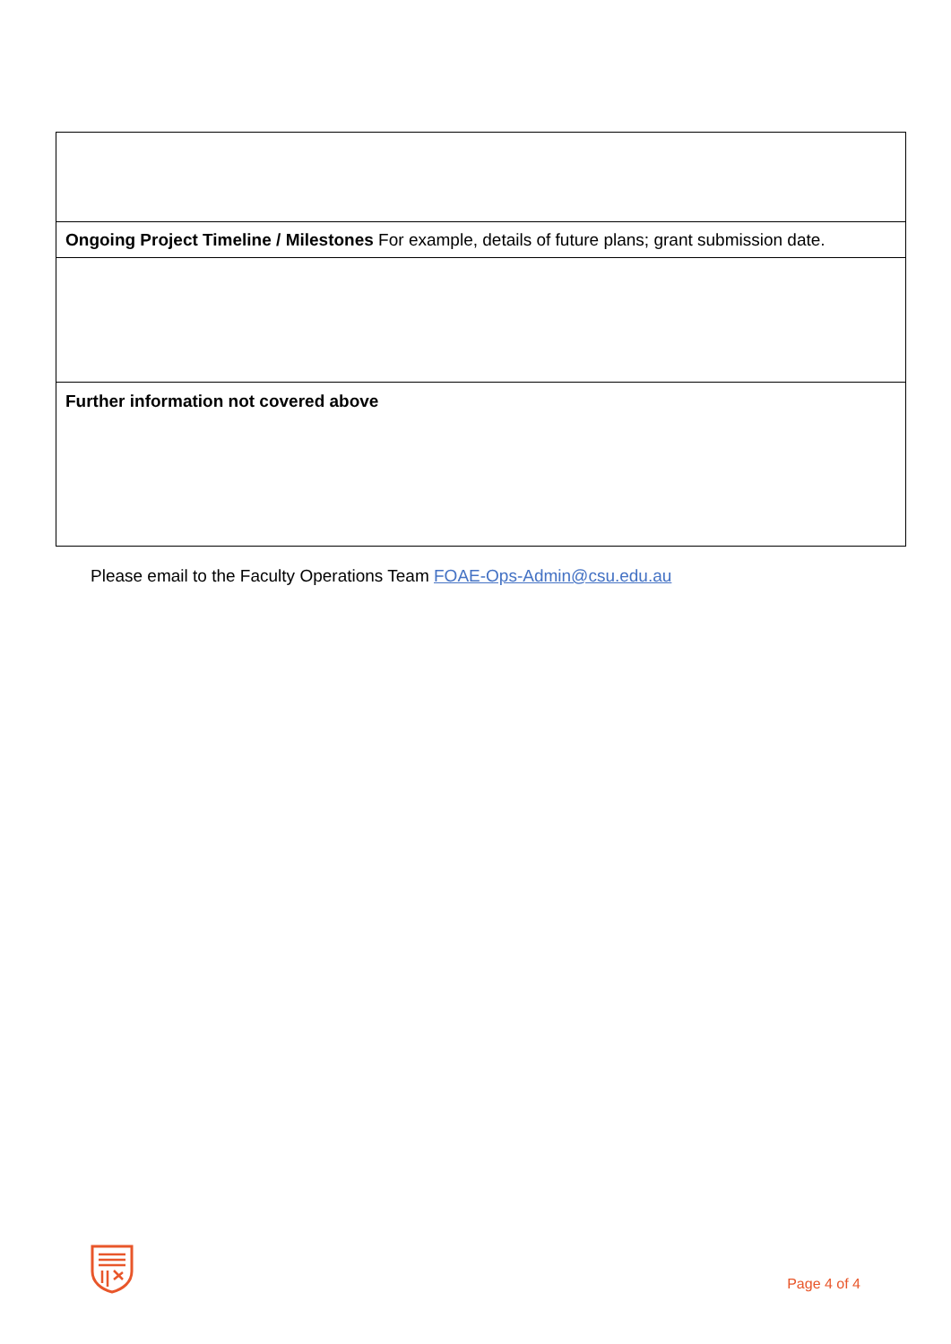| Ongoing Project Timeline / Milestones For example, details of future plans; grant submission date. |
| Further information not covered above |
Please email to the Faculty Operations Team FOAE-Ops-Admin@csu.edu.au
Page 4 of 4